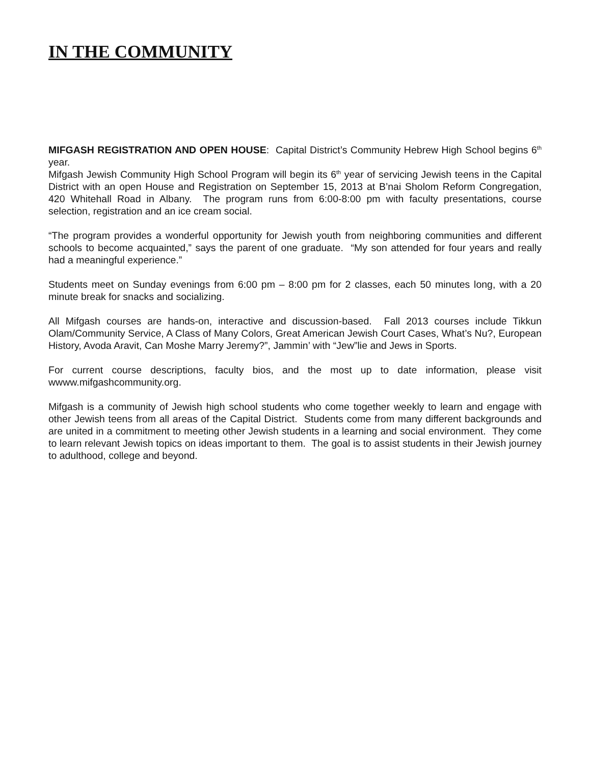IN THE COMMUNITY
MIFGASH REGISTRATION AND OPEN HOUSE: Capital District’s Community Hebrew High School begins 6<sup>th</sup> year.
Mifgash Jewish Community High School Program will begin its 6<sup>th</sup> year of servicing Jewish teens in the Capital District with an open House and Registration on September 15, 2013 at B’nai Sholom Reform Congregation, 420 Whitehall Road in Albany. The program runs from 6:00-8:00 pm with faculty presentations, course selection, registration and an ice cream social.
“The program provides a wonderful opportunity for Jewish youth from neighboring communities and different schools to become acquainted,” says the parent of one graduate. “My son attended for four years and really had a meaningful experience.”
Students meet on Sunday evenings from 6:00 pm – 8:00 pm for 2 classes, each 50 minutes long, with a 20 minute break for snacks and socializing.
All Mifgash courses are hands-on, interactive and discussion-based. Fall 2013 courses include Tikkun Olam/Community Service, A Class of Many Colors, Great American Jewish Court Cases, What’s Nu?, European History, Avoda Aravit, Can Moshe Marry Jeremy?”, Jammin’ with “Jew”lie and Jews in Sports.
For current course descriptions, faculty bios, and the most up to date information, please visit wwww.mifgashcommunity.org.
Mifgash is a community of Jewish high school students who come together weekly to learn and engage with other Jewish teens from all areas of the Capital District. Students come from many different backgrounds and are united in a commitment to meeting other Jewish students in a learning and social environment. They come to learn relevant Jewish topics on ideas important to them. The goal is to assist students in their Jewish journey to adulthood, college and beyond.